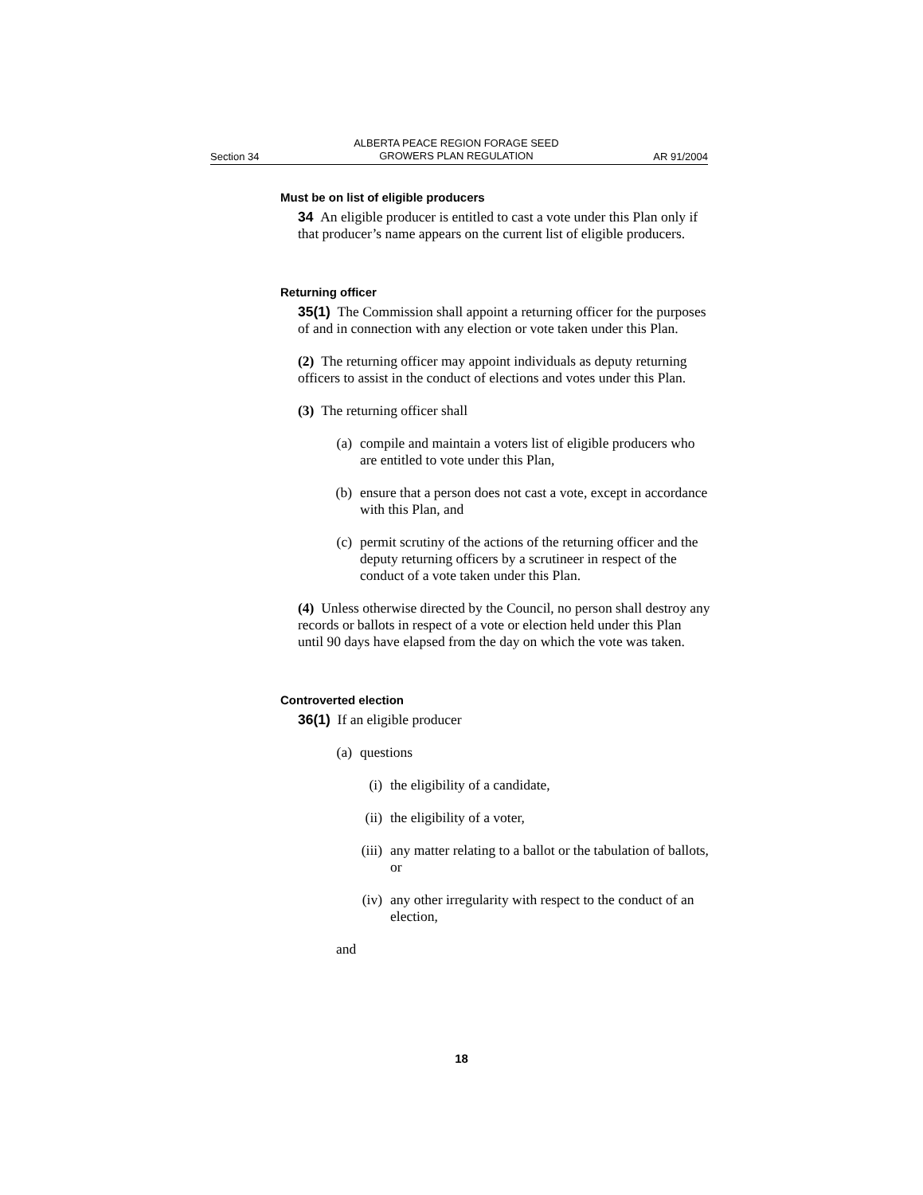Section 34 ALBERTA PEACE REGION FORAGE SEED
GROWERS PLAN REGULATION AR 91/2004
Must be on list of eligible producers
34 An eligible producer is entitled to cast a vote under this Plan only if that producer’s name appears on the current list of eligible producers.
Returning officer
35(1) The Commission shall appoint a returning officer for the purposes of and in connection with any election or vote taken under this Plan.
(2) The returning officer may appoint individuals as deputy returning officers to assist in the conduct of elections and votes under this Plan.
(3) The returning officer shall
(a) compile and maintain a voters list of eligible producers who are entitled to vote under this Plan,
(b) ensure that a person does not cast a vote, except in accordance with this Plan, and
(c) permit scrutiny of the actions of the returning officer and the deputy returning officers by a scrutineer in respect of the conduct of a vote taken under this Plan.
(4) Unless otherwise directed by the Council, no person shall destroy any records or ballots in respect of a vote or election held under this Plan until 90 days have elapsed from the day on which the vote was taken.
Controverted election
36(1) If an eligible producer
(a) questions
(i) the eligibility of a candidate,
(ii) the eligibility of a voter,
(iii) any matter relating to a ballot or the tabulation of ballots, or
(iv) any other irregularity with respect to the conduct of an election,
and
18